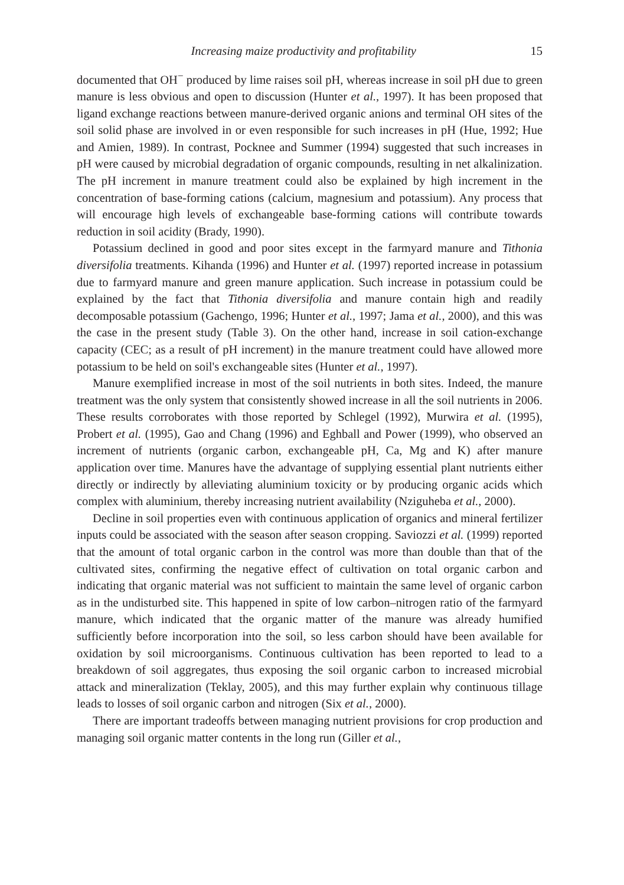Increasing maize productivity and profitability 15
documented that OH<sup>−</sup> produced by lime raises soil pH, whereas increase in soil pH due to green manure is less obvious and open to discussion (Hunter et al., 1997). It has been proposed that ligand exchange reactions between manure-derived organic anions and terminal OH sites of the soil solid phase are involved in or even responsible for such increases in pH (Hue, 1992; Hue and Amien, 1989). In contrast, Pocknee and Summer (1994) suggested that such increases in pH were caused by microbial degradation of organic compounds, resulting in net alkalinization. The pH increment in manure treatment could also be explained by high increment in the concentration of base-forming cations (calcium, magnesium and potassium). Any process that will encourage high levels of exchangeable base-forming cations will contribute towards reduction in soil acidity (Brady, 1990).
Potassium declined in good and poor sites except in the farmyard manure and Tithonia diversifolia treatments. Kihanda (1996) and Hunter et al. (1997) reported increase in potassium due to farmyard manure and green manure application. Such increase in potassium could be explained by the fact that Tithonia diversifolia and manure contain high and readily decomposable potassium (Gachengo, 1996; Hunter et al., 1997; Jama et al., 2000), and this was the case in the present study (Table 3). On the other hand, increase in soil cation-exchange capacity (CEC; as a result of pH increment) in the manure treatment could have allowed more potassium to be held on soil's exchangeable sites (Hunter et al., 1997).
Manure exemplified increase in most of the soil nutrients in both sites. Indeed, the manure treatment was the only system that consistently showed increase in all the soil nutrients in 2006. These results corroborates with those reported by Schlegel (1992), Murwira et al. (1995), Probert et al. (1995), Gao and Chang (1996) and Eghball and Power (1999), who observed an increment of nutrients (organic carbon, exchangeable pH, Ca, Mg and K) after manure application over time. Manures have the advantage of supplying essential plant nutrients either directly or indirectly by alleviating aluminium toxicity or by producing organic acids which complex with aluminium, thereby increasing nutrient availability (Nziguheba et al., 2000).
Decline in soil properties even with continuous application of organics and mineral fertilizer inputs could be associated with the season after season cropping. Saviozzi et al. (1999) reported that the amount of total organic carbon in the control was more than double than that of the cultivated sites, confirming the negative effect of cultivation on total organic carbon and indicating that organic material was not sufficient to maintain the same level of organic carbon as in the undisturbed site. This happened in spite of low carbon–nitrogen ratio of the farmyard manure, which indicated that the organic matter of the manure was already humified sufficiently before incorporation into the soil, so less carbon should have been available for oxidation by soil microorganisms. Continuous cultivation has been reported to lead to a breakdown of soil aggregates, thus exposing the soil organic carbon to increased microbial attack and mineralization (Teklay, 2005), and this may further explain why continuous tillage leads to losses of soil organic carbon and nitrogen (Six et al., 2000).
There are important tradeoffs between managing nutrient provisions for crop production and managing soil organic matter contents in the long run (Giller et al.,